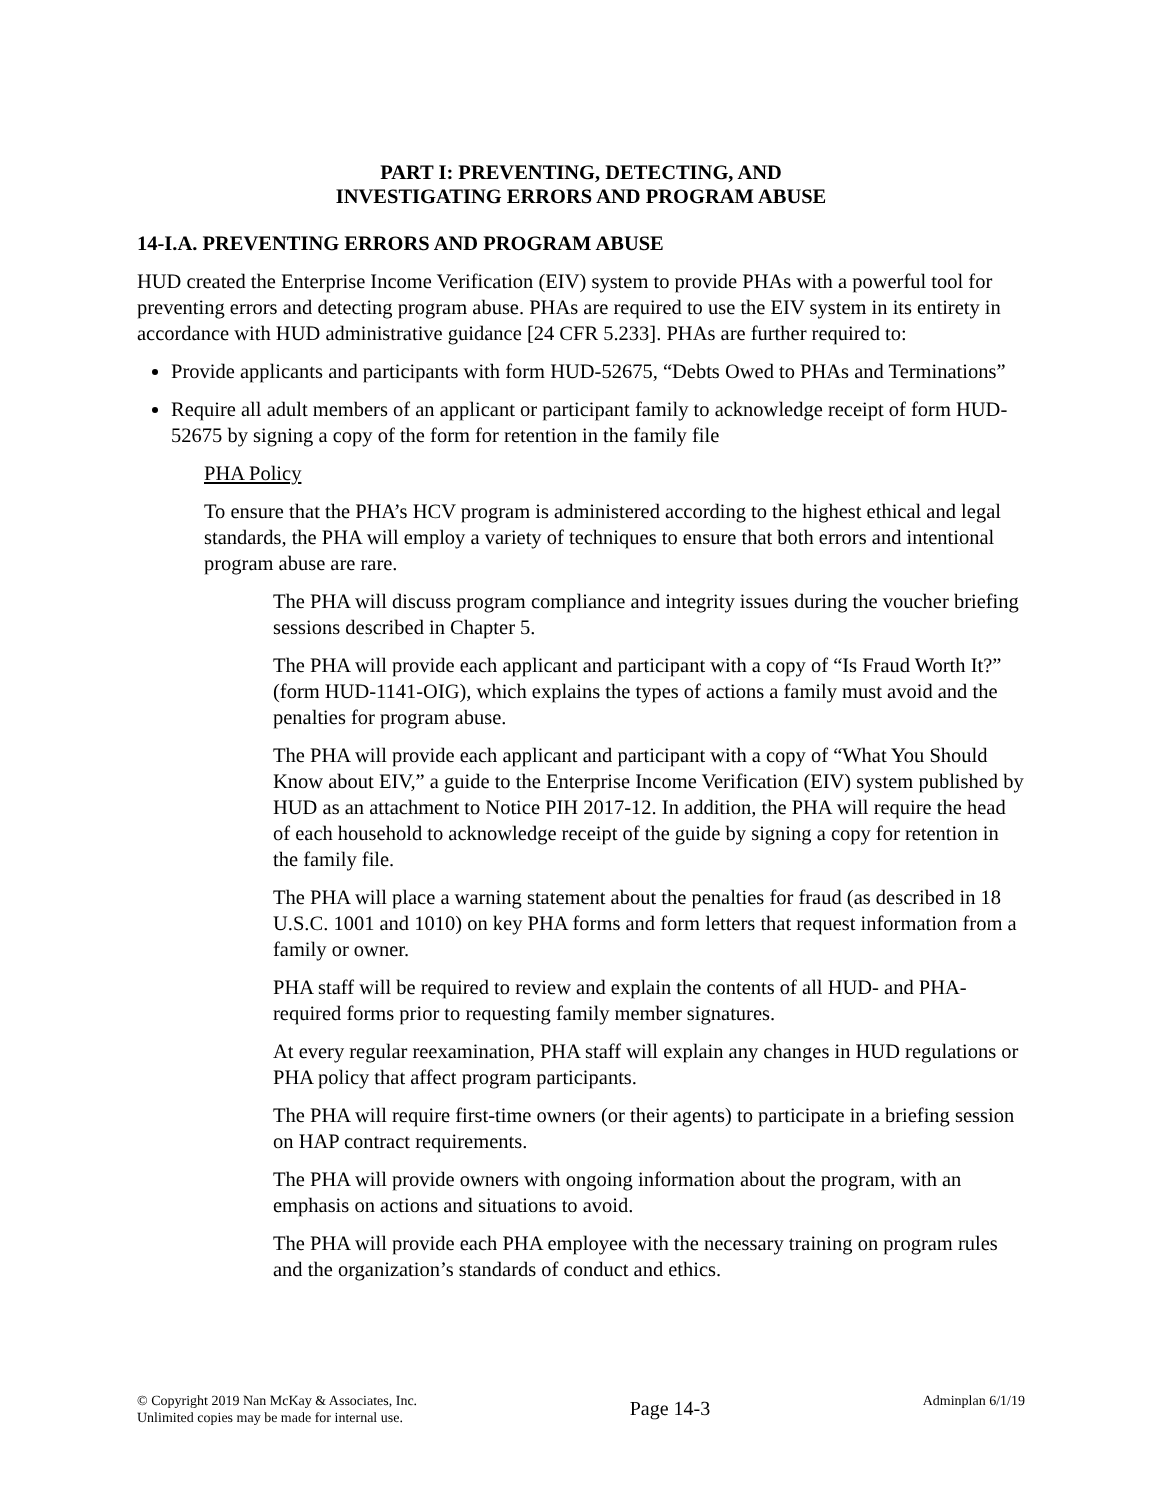PART I: PREVENTING, DETECTING, AND
INVESTIGATING ERRORS AND PROGRAM ABUSE
14-I.A. PREVENTING ERRORS AND PROGRAM ABUSE
HUD created the Enterprise Income Verification (EIV) system to provide PHAs with a powerful tool for preventing errors and detecting program abuse. PHAs are required to use the EIV system in its entirety in accordance with HUD administrative guidance [24 CFR 5.233]. PHAs are further required to:
Provide applicants and participants with form HUD-52675, “Debts Owed to PHAs and Terminations”
Require all adult members of an applicant or participant family to acknowledge receipt of form HUD-52675 by signing a copy of the form for retention in the family file
PHA Policy
To ensure that the PHA’s HCV program is administered according to the highest ethical and legal standards, the PHA will employ a variety of techniques to ensure that both errors and intentional program abuse are rare.
The PHA will discuss program compliance and integrity issues during the voucher briefing sessions described in Chapter 5.
The PHA will provide each applicant and participant with a copy of “Is Fraud Worth It?” (form HUD-1141-OIG), which explains the types of actions a family must avoid and the penalties for program abuse.
The PHA will provide each applicant and participant with a copy of “What You Should Know about EIV,” a guide to the Enterprise Income Verification (EIV) system published by HUD as an attachment to Notice PIH 2017-12. In addition, the PHA will require the head of each household to acknowledge receipt of the guide by signing a copy for retention in the family file.
The PHA will place a warning statement about the penalties for fraud (as described in 18 U.S.C. 1001 and 1010) on key PHA forms and form letters that request information from a family or owner.
PHA staff will be required to review and explain the contents of all HUD- and PHA-required forms prior to requesting family member signatures.
At every regular reexamination, PHA staff will explain any changes in HUD regulations or PHA policy that affect program participants.
The PHA will require first-time owners (or their agents) to participate in a briefing session on HAP contract requirements.
The PHA will provide owners with ongoing information about the program, with an emphasis on actions and situations to avoid.
The PHA will provide each PHA employee with the necessary training on program rules and the organization’s standards of conduct and ethics.
© Copyright 2019 Nan McKay & Associates, Inc.
Unlimited copies may be made for internal use.
Page 14-3
Adminplan 6/1/19